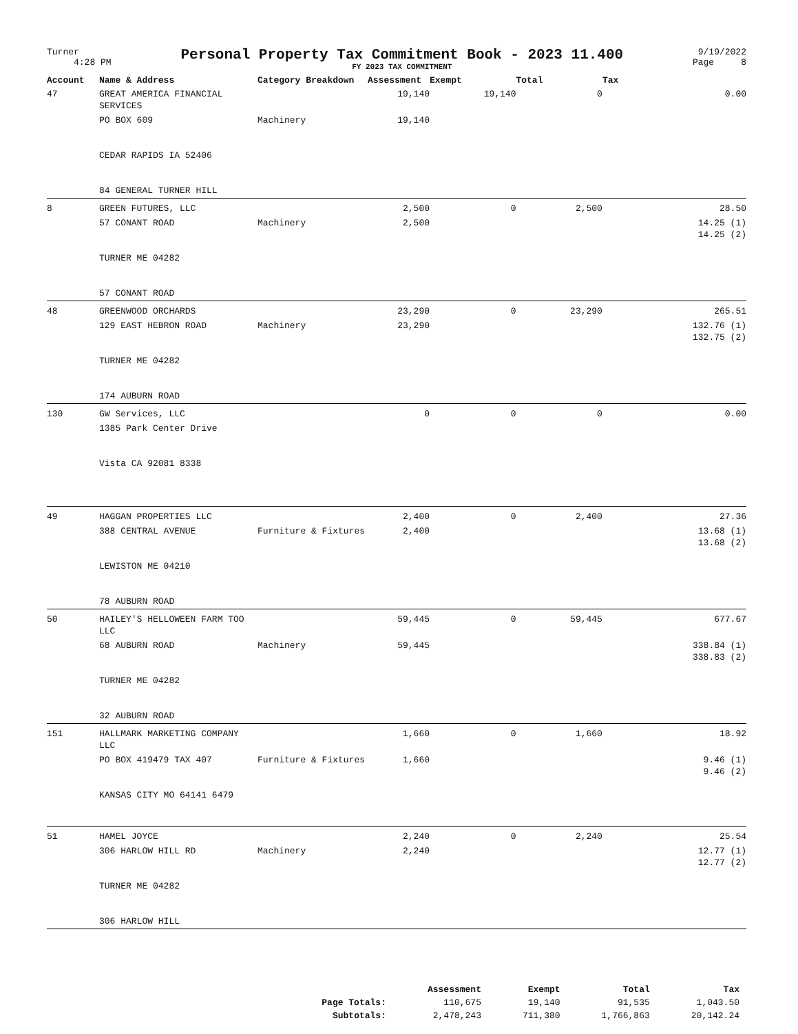Turner
4:28 PM
Personal Property Tax Commitment Book - 2023 11.400
FY 2023 TAX COMMITMENT
9/19/2022
Page 8
| Account | Name & Address | Category Breakdown | Assessment | Exempt | Total | Tax |
| --- | --- | --- | --- | --- | --- | --- |
| 47 | GREAT AMERICA FINANCIAL SERVICES | | 19,140 | 19,140 | 0 | 0.00 |
| | PO BOX 609 CEDAR RAPIDS IA 52406 84 GENERAL TURNER HILL | Machinery | 19,140 | | | |
| 8 | GREEN FUTURES, LLC | | 2,500 | 0 | 2,500 | 28.50 |
| | 57 CONANT ROAD TURNER ME 04282 57 CONANT ROAD | Machinery | 2,500 | | | 14.25 (1) 14.25 (2) |
| 48 | GREENWOOD ORCHARDS | | 23,290 | 0 | 23,290 | 265.51 |
| | 129 EAST HEBRON ROAD TURNER ME 04282 174 AUBURN ROAD | Machinery | 23,290 | | | 132.76 (1) 132.75 (2) |
| 130 | GW Services, LLC | | 0 | 0 | 0 | 0.00 |
| | 1385 Park Center Drive Vista CA 92081 8338 | | | | | |
| 49 | HAGGAN PROPERTIES LLC | | 2,400 | 0 | 2,400 | 27.36 |
| | 388 CENTRAL AVENUE LEWISTON ME 04210 78 AUBURN ROAD | Furniture & Fixtures | 2,400 | | | 13.68 (1) 13.68 (2) |
| 50 | HAILEY'S HELLOWEEN FARM TOO LLC | | 59,445 | 0 | 59,445 | 677.67 |
| | 68 AUBURN ROAD TURNER ME 04282 32 AUBURN ROAD | Machinery | 59,445 | | | 338.84 (1) 338.83 (2) |
| 151 | HALLMARK MARKETING COMPANY LLC | | 1,660 | 0 | 1,660 | 18.92 |
| | PO BOX 419479 TAX 407 KANSAS CITY MO 64141 6479 | Furniture & Fixtures | 1,660 | | | 9.46 (1) 9.46 (2) |
| 51 | HAMEL JOYCE | | 2,240 | 0 | 2,240 | 25.54 |
| | 306 HARLOW HILL RD TURNER ME 04282 306 HARLOW HILL | Machinery | 2,240 | | | 12.77 (1) 12.77 (2) |
| | Assessment | Exempt | Total | Tax |
| --- | --- | --- | --- | --- |
| Page Totals: | 110,675 | 19,140 | 91,535 | 1,043.50 |
| Subtotals: | 2,478,243 | 711,380 | 1,766,863 | 20,142.24 |